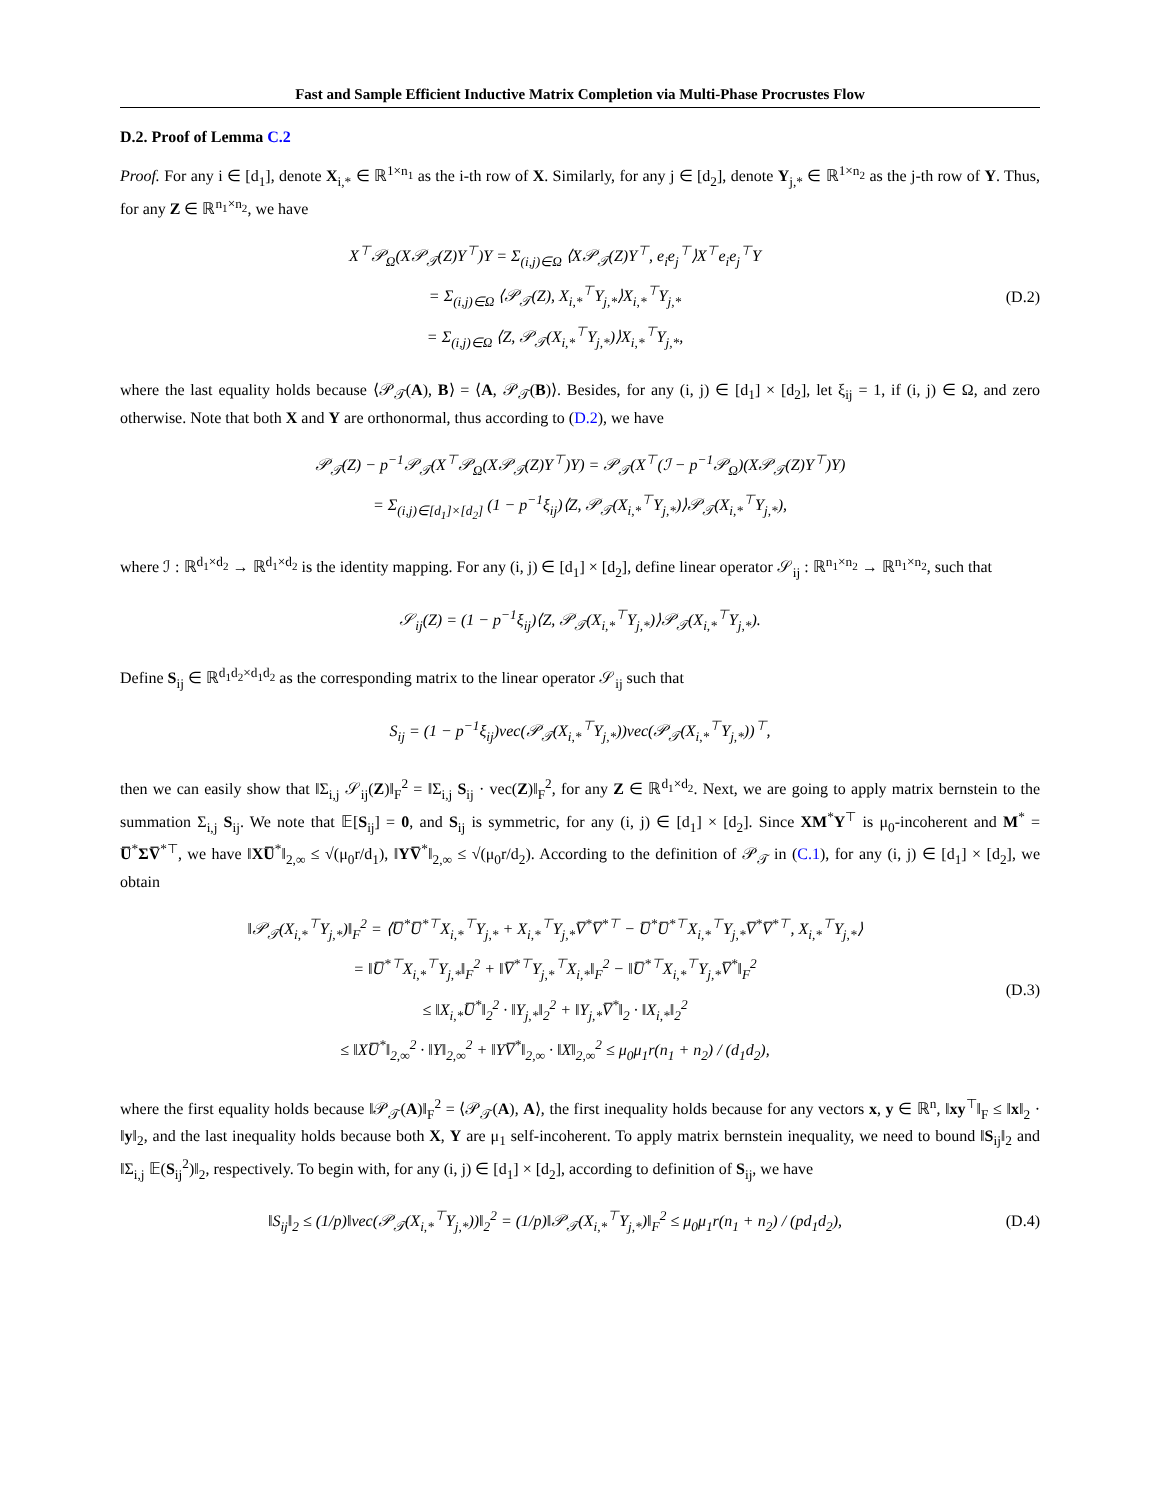Fast and Sample Efficient Inductive Matrix Completion via Multi-Phase Procrustes Flow
D.2. Proof of Lemma C.2
Proof. For any i ∈ [d<sub>1</sub>], denote X<sub>i,*</sub> ∈ ℝ<sup>1×n<sub>1</sub></sup> as the i-th row of X. Similarly, for any j ∈ [d<sub>2</sub>], denote Y<sub>j,*</sub> ∈ ℝ<sup>1×n<sub>2</sub></sup> as the j-th row of Y. Thus, for any Z ∈ ℝ<sup>n<sub>1</sub>×n<sub>2</sub></sup>, we have
X<sup>⊤</sup>𝒫<sub>Ω</sub>(X𝒫<sub>𝒯</sub>(Z)Y<sup>⊤</sup>)Y = Σ<sub>(i,j)∈Ω</sub> ⟨X𝒫<sub>𝒯</sub>(Z)Y<sup>⊤</sup>, e<sub>i</sub>e<sub>j</sub><sup>⊤</sup>⟩X<sup>⊤</sup>e<sub>i</sub>e<sub>j</sub><sup>⊤</sup>Y
= Σ<sub>(i,j)∈Ω</sub> ⟨𝒫<sub>𝒯</sub>(Z), X<sub>i,*</sub><sup>⊤</sup>Y<sub>j,*</sub>⟩X<sub>i,*</sub><sup>⊤</sup>Y<sub>j,*</sub>
= Σ<sub>(i,j)∈Ω</sub> ⟨Z, 𝒫<sub>𝒯</sub>(X<sub>i,*</sub><sup>⊤</sup>Y<sub>j,*</sub>)⟩X<sub>i,*</sub><sup>⊤</sup>Y<sub>j,*</sub>,
(D.2)
where the last equality holds because ⟨𝒫<sub>𝒯</sub>(A), B⟩ = ⟨A, 𝒫<sub>𝒯</sub>(B)⟩. Besides, for any (i, j) ∈ [d<sub>1</sub>] × [d<sub>2</sub>], let ξ<sub>ij</sub> = 1, if (i, j) ∈ Ω, and zero otherwise. Note that both X and Y are orthonormal, thus according to (D.2), we have
𝒫<sub>𝒯</sub>(Z) − p<sup>−1</sup>𝒫<sub>𝒯</sub>(X<sup>⊤</sup>𝒫<sub>Ω</sub>(X𝒫<sub>𝒯</sub>(Z)Y<sup>⊤</sup>)Y) = 𝒫<sub>𝒯</sub>(X<sup>⊤</sup>(ℐ − p<sup>−1</sup>𝒫<sub>Ω</sub>)(X𝒫<sub>𝒯</sub>(Z)Y<sup>⊤</sup>)Y)
= Σ<sub>(i,j)∈[d<sub>1</sub>]×[d<sub>2</sub>]</sub> (1 − p<sup>−1</sup>ξ<sub>ij</sub>)⟨Z, 𝒫<sub>𝒯</sub>(X<sub>i,*</sub><sup>⊤</sup>Y<sub>j,*</sub>)⟩𝒫<sub>𝒯</sub>(X<sub>i,*</sub><sup>⊤</sup>Y<sub>j,*</sub>),
where ℐ : ℝ<sup>d<sub>1</sub>×d<sub>2</sub></sup> → ℝ<sup>d<sub>1</sub>×d<sub>2</sub></sup> is the identity mapping. For any (i, j) ∈ [d<sub>1</sub>] × [d<sub>2</sub>], define linear operator 𝒮<sub>ij</sub> : ℝ<sup>n<sub>1</sub>×n<sub>2</sub></sup> → ℝ<sup>n<sub>1</sub>×n<sub>2</sub></sup>, such that
𝒮<sub>ij</sub>(Z) = (1 − p<sup>−1</sup>ξ<sub>ij</sub>)⟨Z, 𝒫<sub>𝒯</sub>(X<sub>i,*</sub><sup>⊤</sup>Y<sub>j,*</sub>)⟩𝒫<sub>𝒯</sub>(X<sub>i,*</sub><sup>⊤</sup>Y<sub>j,*</sub>).
Define S<sub>ij</sub> ∈ ℝ<sup>d<sub>1</sub>d<sub>2</sub>×d<sub>1</sub>d<sub>2</sub></sup> as the corresponding matrix to the linear operator 𝒮<sub>ij</sub> such that
S<sub>ij</sub> = (1 − p<sup>−1</sup>ξ<sub>ij</sub>)vec(𝒫<sub>𝒯</sub>(X<sub>i,*</sub><sup>⊤</sup>Y<sub>j,*</sub>))vec(𝒫<sub>𝒯</sub>(X<sub>i,*</sub><sup>⊤</sup>Y<sub>j,*</sub>))<sup>⊤</sup>,
then we can easily show that ‖Σ<sub>i,j</sub> 𝒮<sub>ij</sub>(Z)‖<sub>F</sub><sup>2</sup> = ‖Σ<sub>i,j</sub> S<sub>ij</sub> · vec(Z)‖<sub>F</sub><sup>2</sup>, for any Z ∈ ℝ<sup>d<sub>1</sub>×d<sub>2</sub></sup>. Next, we are going to apply matrix bernstein to the summation Σ<sub>i,j</sub> S<sub>ij</sub>. We note that 𝔼[S<sub>ij</sub>] = 0, and S<sub>ij</sub> is symmetric, for any (i, j) ∈ [d<sub>1</sub>] × [d<sub>2</sub>]. Since XM<sup>*</sup>Y<sup>⊤</sup> is μ<sub>0</sub>-incoherent and M<sup>*</sup> = U̅<sup>*</sup>ΣV̅<sup>*⊤</sup>, we have ‖XU̅<sup>*</sup>‖<sub>2,∞</sub> ≤ √(μ<sub>0</sub>r/d<sub>1</sub>), ‖YV̅<sup>*</sup>‖<sub>2,∞</sub> ≤ √(μ<sub>0</sub>r/d<sub>2</sub>). According to the definition of 𝒫<sub>𝒯</sub> in (C.1), for any (i, j) ∈ [d<sub>1</sub>] × [d<sub>2</sub>], we obtain
‖𝒫<sub>𝒯</sub>(X<sub>i,*</sub><sup>⊤</sup>Y<sub>j,*</sub>)‖<sub>F</sub><sup>2</sup> = ⟨U̅<sup>*</sup>U̅<sup>*⊤</sup>X<sub>i,*</sub><sup>⊤</sup>Y<sub>j,*</sub> + X<sub>i,*</sub><sup>⊤</sup>Y<sub>j,*</sub>V̅<sup>*</sup>V̅<sup>*⊤</sup> − U̅<sup>*</sup>U̅<sup>*⊤</sup>X<sub>i,*</sub><sup>⊤</sup>Y<sub>j,*</sub>V̅<sup>*</sup>V̅<sup>*⊤</sup>, X<sub>i,*</sub><sup>⊤</sup>Y<sub>j,*</sub>⟩
= ‖U̅<sup>*⊤</sup>X<sub>i,*</sub><sup>⊤</sup>Y<sub>j,*</sub>‖<sub>F</sub><sup>2</sup> + ‖V̅<sup>*⊤</sup>Y<sub>j,*</sub><sup>⊤</sup>X<sub>i,*</sub>‖<sub>F</sub><sup>2</sup> − ‖U̅<sup>*⊤</sup>X<sub>i,*</sub><sup>⊤</sup>Y<sub>j,*</sub>V̅<sup>*</sup>‖<sub>F</sub><sup>2</sup>
≤ ‖X<sub>i,*</sub>U̅<sup>*</sup>‖<sub>2</sub><sup>2</sup> · ‖Y<sub>j,*</sub>‖<sub>2</sub><sup>2</sup> + ‖Y<sub>j,*</sub>V̅<sup>*</sup>‖<sub>2</sub> · ‖X<sub>i,*</sub>‖<sub>2</sub><sup>2</sup>
≤ ‖XU̅<sup>*</sup>‖<sub>2,∞</sub><sup>2</sup> · ‖Y‖<sub>2,∞</sub><sup>2</sup> + ‖YV̅<sup>*</sup>‖<sub>2,∞</sub> · ‖X‖<sub>2,∞</sub><sup>2</sup> ≤ μ<sub>0</sub>μ<sub>1</sub>r(n<sub>1</sub> + n<sub>2</sub>) / (d<sub>1</sub>d<sub>2</sub>),
(D.3)
where the first equality holds because ‖𝒫<sub>𝒯</sub>(A)‖<sub>F</sub><sup>2</sup> = ⟨𝒫<sub>𝒯</sub>(A), A⟩, the first inequality holds because for any vectors x, y ∈ ℝ<sup>n</sup>, ‖xy<sup>⊤</sup>‖<sub>F</sub> ≤ ‖x‖<sub>2</sub> · ‖y‖<sub>2</sub>, and the last inequality holds because both X, Y are μ<sub>1</sub> self-incoherent. To apply matrix bernstein inequality, we need to bound ‖S<sub>ij</sub>‖<sub>2</sub> and ‖Σ<sub>i,j</sub> 𝔼(S<sub>ij</sub><sup>2</sup>)‖<sub>2</sub>, respectively. To begin with, for any (i, j) ∈ [d<sub>1</sub>] × [d<sub>2</sub>], according to definition of S<sub>ij</sub>, we have
‖S<sub>ij</sub>‖<sub>2</sub> ≤ (1/p)‖vec(𝒫<sub>𝒯</sub>(X<sub>i,*</sub><sup>⊤</sup>Y<sub>j,*</sub>))‖<sub>2</sub><sup>2</sup> = (1/p)‖𝒫<sub>𝒯</sub>(X<sub>i,*</sub><sup>⊤</sup>Y<sub>j,*</sub>)‖<sub>F</sub><sup>2</sup> ≤ μ<sub>0</sub>μ<sub>1</sub>r(n<sub>1</sub> + n<sub>2</sub>) / (pd<sub>1</sub>d<sub>2</sub>),
(D.4)